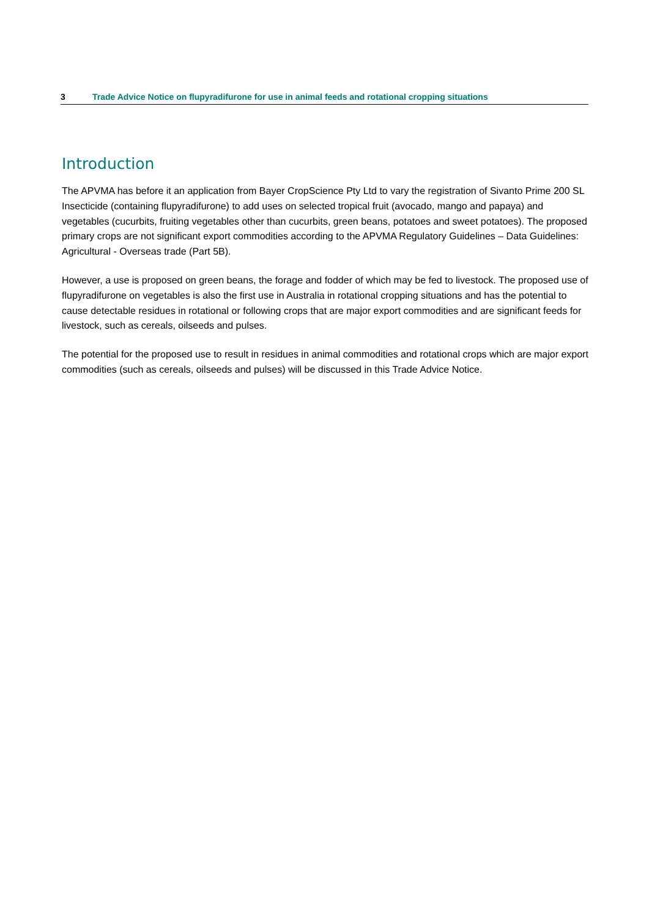3 Trade Advice Notice on flupyradifurone for use in animal feeds and rotational cropping situations
Introduction
The APVMA has before it an application from Bayer CropScience Pty Ltd to vary the registration of Sivanto Prime 200 SL Insecticide (containing flupyradifurone) to add uses on selected tropical fruit (avocado, mango and papaya) and vegetables (cucurbits, fruiting vegetables other than cucurbits, green beans, potatoes and sweet potatoes). The proposed primary crops are not significant export commodities according to the APVMA Regulatory Guidelines – Data Guidelines: Agricultural - Overseas trade (Part 5B).
However, a use is proposed on green beans, the forage and fodder of which may be fed to livestock. The proposed use of flupyradifurone on vegetables is also the first use in Australia in rotational cropping situations and has the potential to cause detectable residues in rotational or following crops that are major export commodities and are significant feeds for livestock, such as cereals, oilseeds and pulses.
The potential for the proposed use to result in residues in animal commodities and rotational crops which are major export commodities (such as cereals, oilseeds and pulses) will be discussed in this Trade Advice Notice.